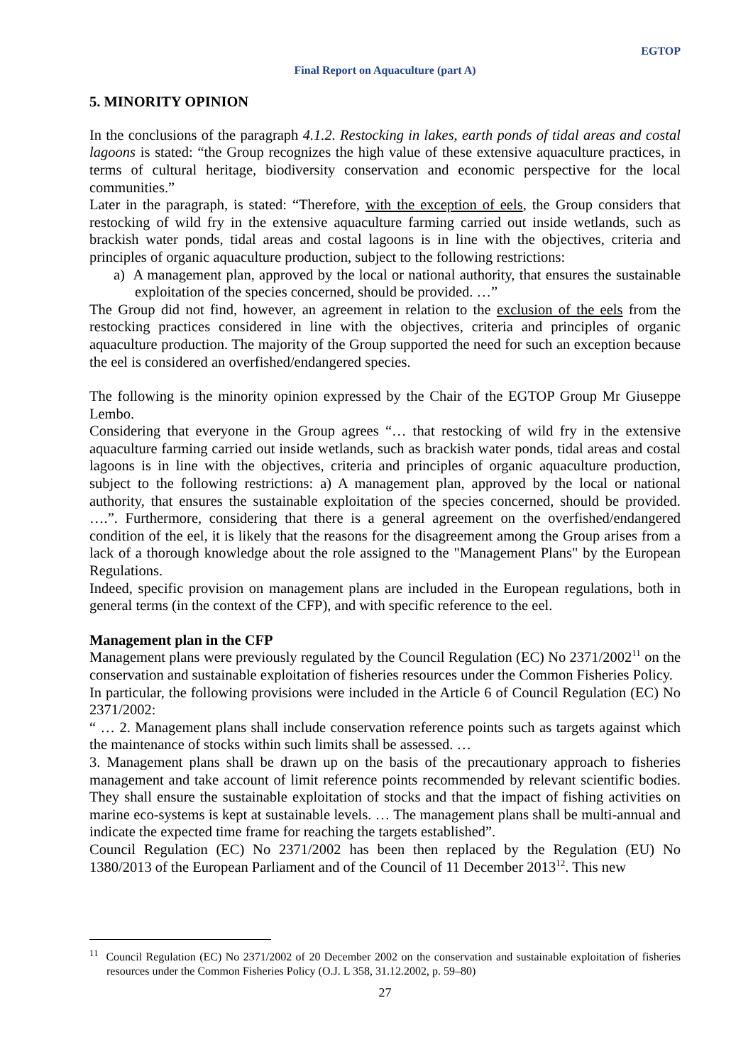EGTOP
Final Report on Aquaculture (part A)
5. MINORITY OPINION
In the conclusions of the paragraph 4.1.2. Restocking in lakes, earth ponds of tidal areas and costal lagoons is stated: “the Group recognizes the high value of these extensive aquaculture practices, in terms of cultural heritage, biodiversity conservation and economic perspective for the local communities.”
Later in the paragraph, is stated: “Therefore, with the exception of eels, the Group considers that restocking of wild fry in the extensive aquaculture farming carried out inside wetlands, such as brackish water ponds, tidal areas and costal lagoons is in line with the objectives, criteria and principles of organic aquaculture production, subject to the following restrictions:
a) A management plan, approved by the local or national authority, that ensures the sustainable exploitation of the species concerned, should be provided. …”
The Group did not find, however, an agreement in relation to the exclusion of the eels from the restocking practices considered in line with the objectives, criteria and principles of organic aquaculture production. The majority of the Group supported the need for such an exception because the eel is considered an overfished/endangered species.
The following is the minority opinion expressed by the Chair of the EGTOP Group Mr Giuseppe Lembo.
Considering that everyone in the Group agrees “… that restocking of wild fry in the extensive aquaculture farming carried out inside wetlands, such as brackish water ponds, tidal areas and costal lagoons is in line with the objectives, criteria and principles of organic aquaculture production, subject to the following restrictions: a) A management plan, approved by the local or national authority, that ensures the sustainable exploitation of the species concerned, should be provided. ….”. Furthermore, considering that there is a general agreement on the overfished/endangered condition of the eel, it is likely that the reasons for the disagreement among the Group arises from a lack of a thorough knowledge about the role assigned to the "Management Plans" by the European Regulations.
Indeed, specific provision on management plans are included in the European regulations, both in general terms (in the context of the CFP), and with specific reference to the eel.
Management plan in the CFP
Management plans were previously regulated by the Council Regulation (EC) No 2371/2002<sup>11</sup> on the conservation and sustainable exploitation of fisheries resources under the Common Fisheries Policy.
In particular, the following provisions were included in the Article 6 of Council Regulation (EC) No 2371/2002:
“ … 2. Management plans shall include conservation reference points such as targets against which the maintenance of stocks within such limits shall be assessed. …
3. Management plans shall be drawn up on the basis of the precautionary approach to fisheries management and take account of limit reference points recommended by relevant scientific bodies. They shall ensure the sustainable exploitation of stocks and that the impact of fishing activities on marine eco-systems is kept at sustainable levels. … The management plans shall be multi-annual and indicate the expected time frame for reaching the targets established”.
Council Regulation (EC) No 2371/2002 has been then replaced by the Regulation (EU) No 1380/2013 of the European Parliament and of the Council of 11 December 2013<sup>12</sup>. This new
<sup>11</sup> Council Regulation (EC) No 2371/2002 of 20 December 2002 on the conservation and sustainable exploitation of fisheries resources under the Common Fisheries Policy (O.J. L 358, 31.12.2002, p. 59–80)
27